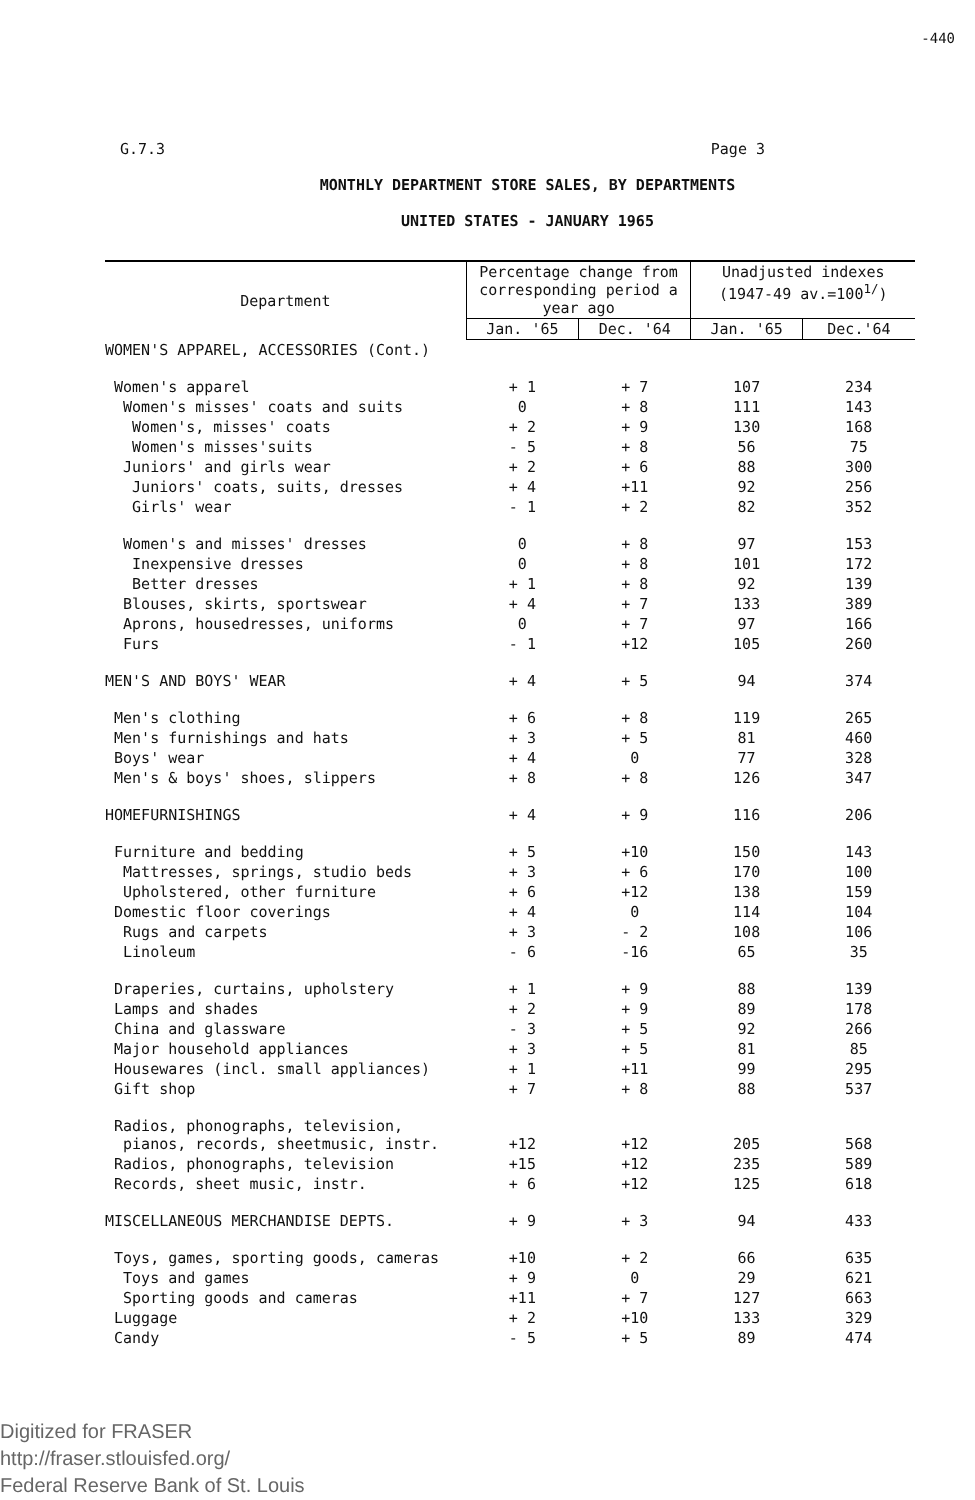-440
G.7.3 Page 3
MONTHLY DEPARTMENT STORE SALES, BY DEPARTMENTS
UNITED STATES - JANUARY 1965
| Department | Percentage change from corresponding period a year ago | | Unadjusted indexes (1947-49 av.=100<sup>1/</sup>) | |
| --- | --- | --- | --- | --- |
| | Jan. '65 | Dec. '64 | Jan. '65 | Dec.'64 |
| WOMEN'S APPAREL, ACCESSORIES (Cont.) | | | | |
| Women's apparel | + 1 | + 7 | 107 | 234 |
| Women's misses' coats and suits | 0 | + 8 | 111 | 143 |
| Women's, misses' coats | + 2 | + 9 | 130 | 168 |
| Women's misses'suits | - 5 | + 8 | 56 | 75 |
| Juniors' and girls wear | + 2 | + 6 | 88 | 300 |
| Juniors' coats, suits, dresses | + 4 | +11 | 92 | 256 |
| Girls' wear | - 1 | + 2 | 82 | 352 |
| Women's and misses' dresses | 0 | + 8 | 97 | 153 |
| Inexpensive dresses | 0 | + 8 | 101 | 172 |
| Better dresses | + 1 | + 8 | 92 | 139 |
| Blouses, skirts, sportswear | + 4 | + 7 | 133 | 389 |
| Aprons, housedresses, uniforms | 0 | + 7 | 97 | 166 |
| Furs | - 1 | +12 | 105 | 260 |
| MEN'S AND BOYS' WEAR | + 4 | + 5 | 94 | 374 |
| Men's clothing | + 6 | + 8 | 119 | 265 |
| Men's furnishings and hats | + 3 | + 5 | 81 | 460 |
| Boys' wear | + 4 | 0 | 77 | 328 |
| Men's & boys' shoes, slippers | + 8 | + 8 | 126 | 347 |
| HOMEFURNISHINGS | + 4 | + 9 | 116 | 206 |
| Furniture and bedding | + 5 | +10 | 150 | 143 |
| Mattresses, springs, studio beds | + 3 | + 6 | 170 | 100 |
| Upholstered, other furniture | + 6 | +12 | 138 | 159 |
| Domestic floor coverings | + 4 | 0 | 114 | 104 |
| Rugs and carpets | + 3 | - 2 | 108 | 106 |
| Linoleum | - 6 | -16 | 65 | 35 |
| Draperies, curtains, upholstery | + 1 | + 9 | 88 | 139 |
| Lamps and shades | + 2 | + 9 | 89 | 178 |
| China and glassware | - 3 | + 5 | 92 | 266 |
| Major household appliances | + 3 | + 5 | 81 | 85 |
| Housewares (incl. small appliances) | + 1 | +11 | 99 | 295 |
| Gift shop | + 7 | + 8 | 88 | 537 |
| Radios, phonographs, television, pianos, records, sheetmusic, instr. | +12 | +12 | 205 | 568 |
| Radios, phonographs, television | +15 | +12 | 235 | 589 |
| Records, sheet music, instr. | + 6 | +12 | 125 | 618 |
| MISCELLANEOUS MERCHANDISE DEPTS. | + 9 | + 3 | 94 | 433 |
| Toys, games, sporting goods, cameras | +10 | + 2 | 66 | 635 |
| Toys and games | + 9 | 0 | 29 | 621 |
| Sporting goods and cameras | +11 | + 7 | 127 | 663 |
| Luggage | + 2 | +10 | 133 | 329 |
| Candy | - 5 | + 5 | 89 | 474 |
Digitized for FRASER
http://fraser.stlouisfed.org/
Federal Reserve Bank of St. Louis